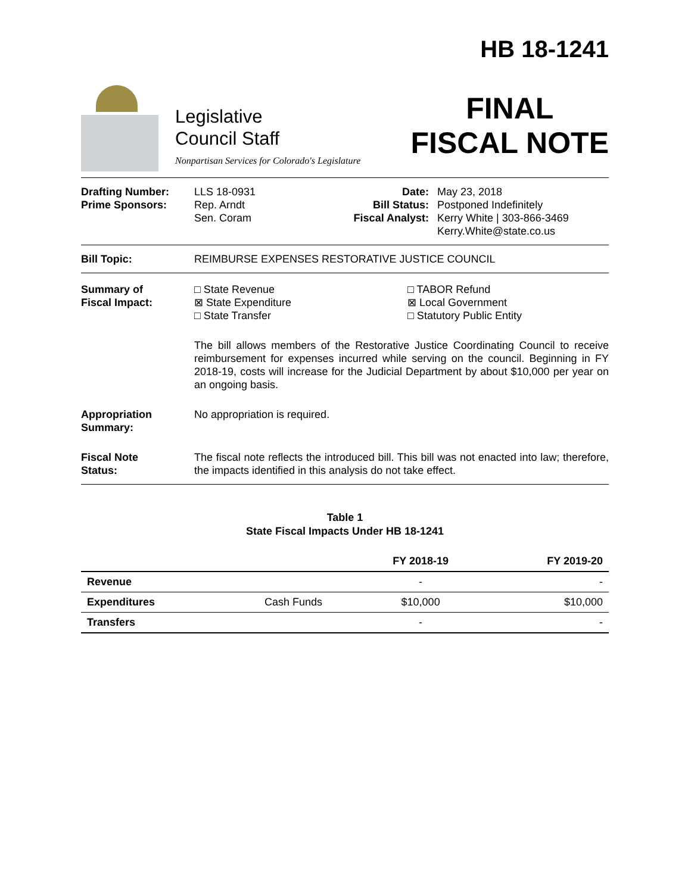Legislative
Council Staff
Nonpartisan Services for Colorado's Legislature
HB 18-1241
FINAL
FISCAL NOTE
Drafting Number:
Prime Sponsors:
LLS 18-0931
Rep. Arndt
Sen. Coram
Date:
Bill Status:
Fiscal Analyst:
May 23, 2018
Postponed Indefinitely
Kerry White | 303-866-3469
Kerry.White@state.co.us
Bill Topic: REIMBURSE EXPENSES RESTORATIVE JUSTICE COUNCIL
Summary of
Fiscal Impact:
□ State Revenue
⊠ State Expenditure
□ State Transfer
□ TABOR Refund
⊠ Local Government
□ Statutory Public Entity
The bill allows members of the Restorative Justice Coordinating Council to receive reimbursement for expenses incurred while serving on the council. Beginning in FY 2018-19, costs will increase for the Judicial Department by about $10,000 per year on an ongoing basis.
Appropriation
Summary:
No appropriation is required.
Fiscal Note
Status:
The fiscal note reflects the introduced bill. This bill was not enacted into law; therefore, the impacts identified in this analysis do not take effect.
Table 1
State Fiscal Impacts Under HB 18-1241
| | | FY 2018-19 | FY 2019-20 |
| --- | --- | --- | --- |
| Revenue | | - | - |
| Expenditures | Cash Funds | $10,000 | $10,000 |
| Transfers | | - | - |